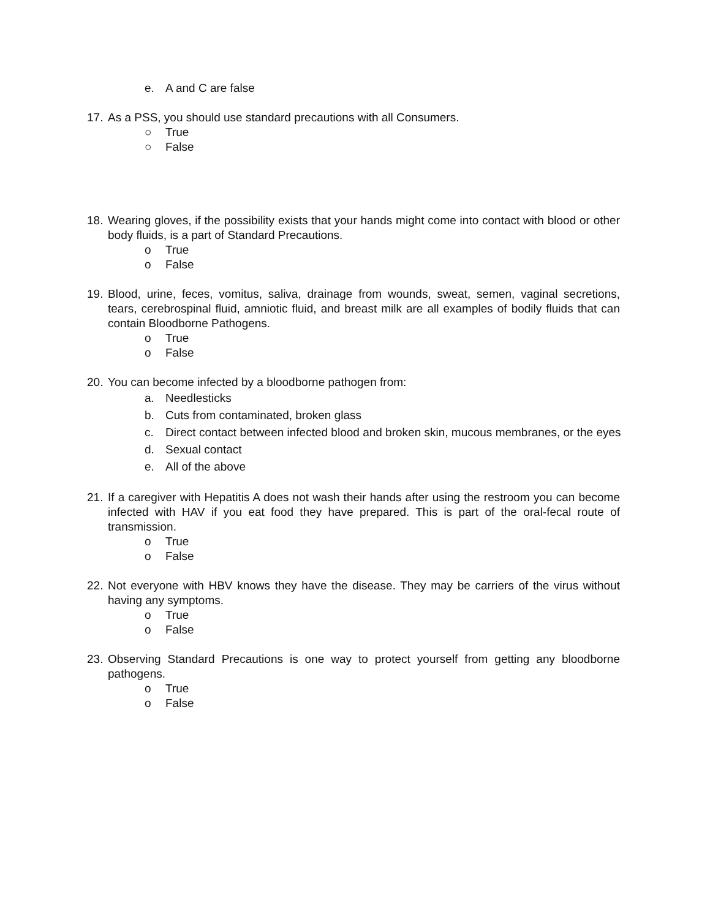e. A and C are false
17. As a PSS, you should use standard precautions with all Consumers.
○ True
○ False
18. Wearing gloves, if the possibility exists that your hands might come into contact with blood or other body fluids, is a part of Standard Precautions.
o True
o False
19. Blood, urine, feces, vomitus, saliva, drainage from wounds, sweat, semen, vaginal secretions, tears, cerebrospinal fluid, amniotic fluid, and breast milk are all examples of bodily fluids that can contain Bloodborne Pathogens.
o True
o False
20. You can become infected by a bloodborne pathogen from:
a. Needlesticks
b. Cuts from contaminated, broken glass
c. Direct contact between infected blood and broken skin, mucous membranes, or the eyes
d. Sexual contact
e. All of the above
21. If a caregiver with Hepatitis A does not wash their hands after using the restroom you can become infected with HAV if you eat food they have prepared. This is part of the oral-fecal route of transmission.
o True
o False
22. Not everyone with HBV knows they have the disease. They may be carriers of the virus without having any symptoms.
o True
o False
23. Observing Standard Precautions is one way to protect yourself from getting any bloodborne pathogens.
o True
o False